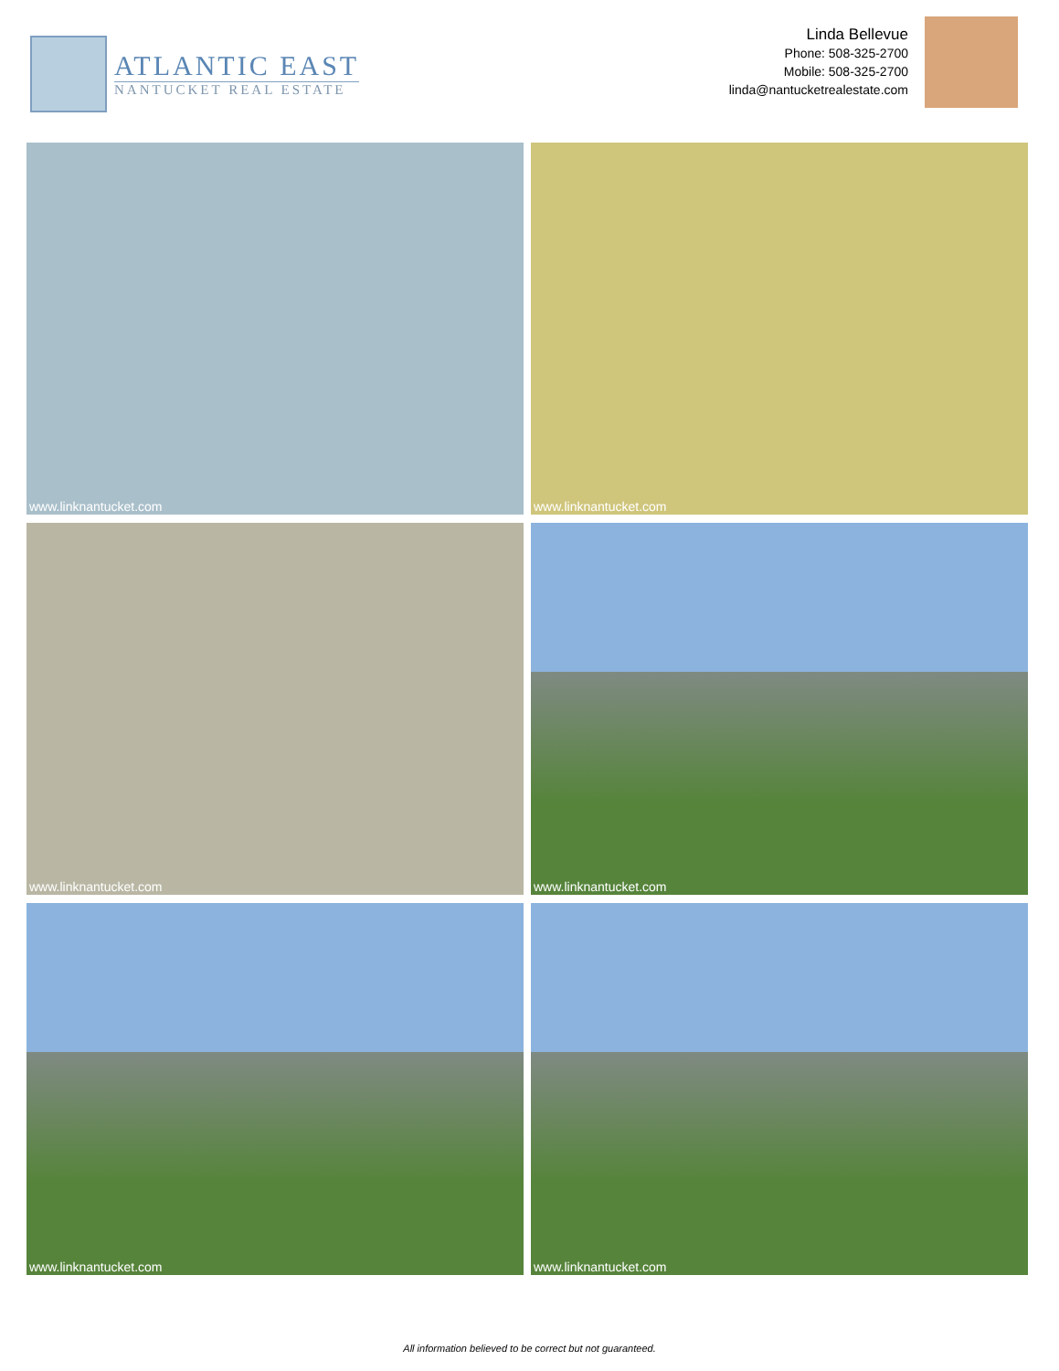ATLANTIC EAST
NANTUCKET REAL ESTATE
Linda Bellevue
Phone: 508-325-2700
Mobile: 508-325-2700
linda@nantucketrealestate.com
www.linknantucket.com
www.linknantucket.com
www.linknantucket.com
www.linknantucket.com
www.linknantucket.com
www.linknantucket.com
All information believed to be correct but not guaranteed.